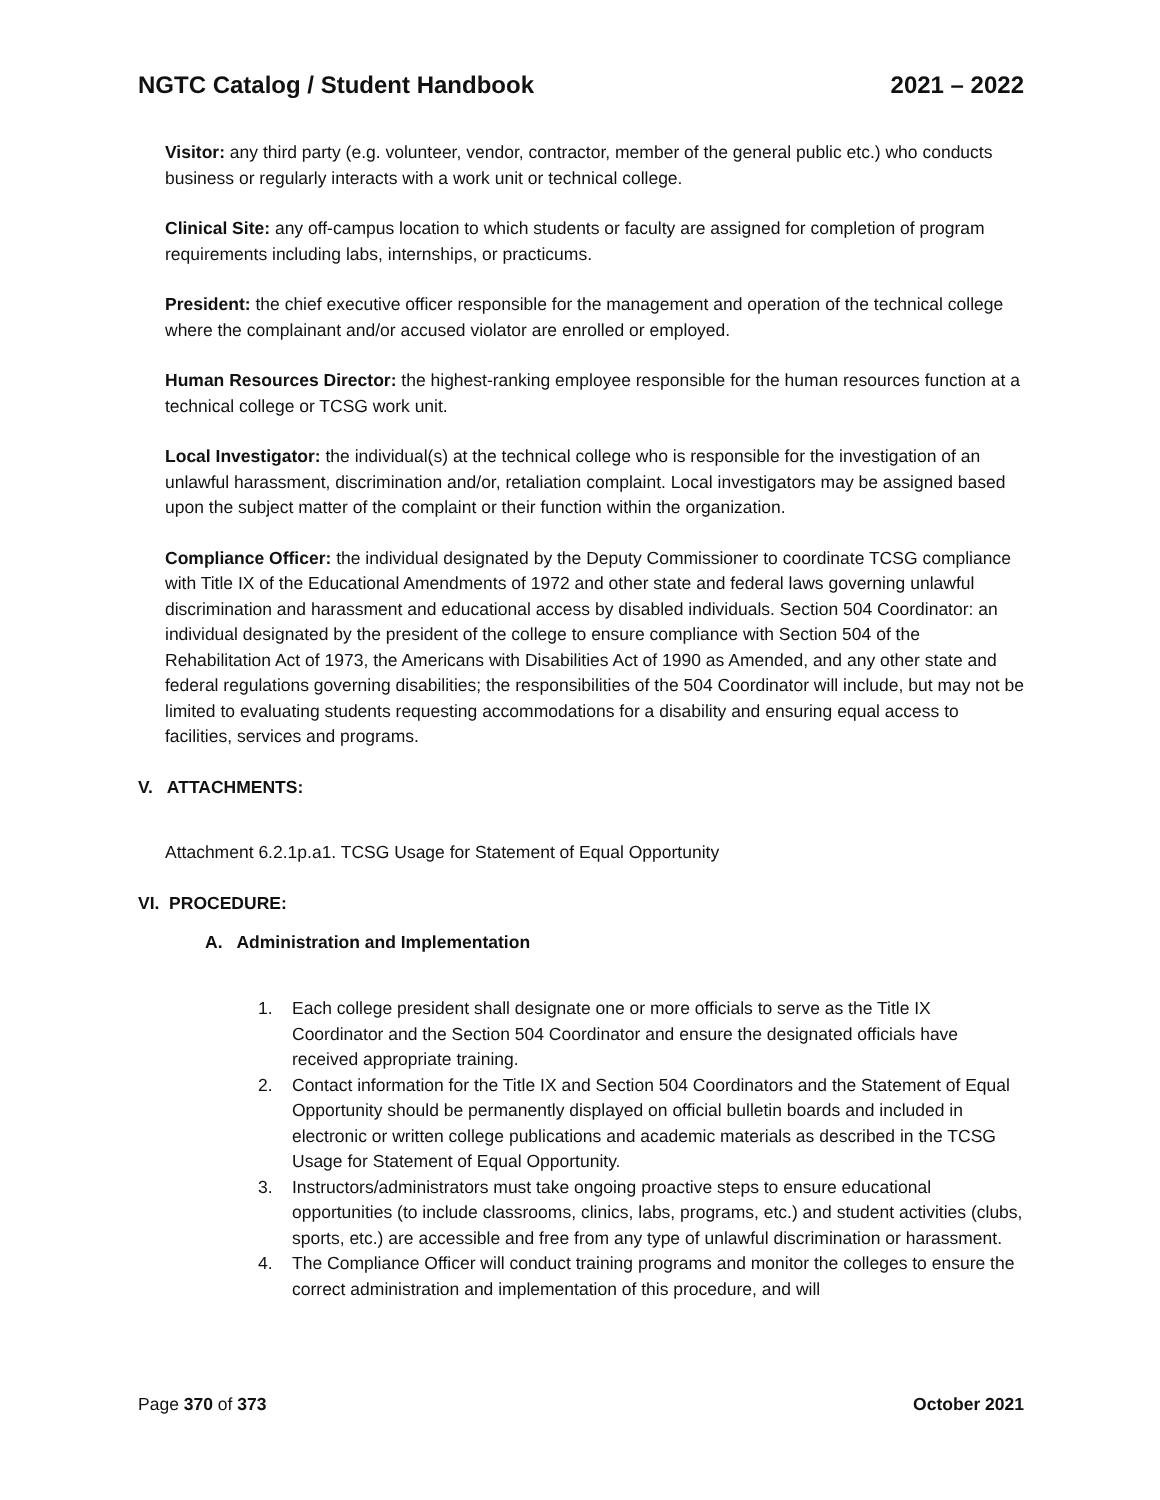NGTC Catalog / Student Handbook 2021 – 2022
Visitor: any third party (e.g. volunteer, vendor, contractor, member of the general public etc.) who conducts business or regularly interacts with a work unit or technical college.
Clinical Site: any off-campus location to which students or faculty are assigned for completion of program requirements including labs, internships, or practicums.
President: the chief executive officer responsible for the management and operation of the technical college where the complainant and/or accused violator are enrolled or employed.
Human Resources Director: the highest-ranking employee responsible for the human resources function at a technical college or TCSG work unit.
Local Investigator: the individual(s) at the technical college who is responsible for the investigation of an unlawful harassment, discrimination and/or, retaliation complaint. Local investigators may be assigned based upon the subject matter of the complaint or their function within the organization.
Compliance Officer: the individual designated by the Deputy Commissioner to coordinate TCSG compliance with Title IX of the Educational Amendments of 1972 and other state and federal laws governing unlawful discrimination and harassment and educational access by disabled individuals. Section 504 Coordinator: an individual designated by the president of the college to ensure compliance with Section 504 of the Rehabilitation Act of 1973, the Americans with Disabilities Act of 1990 as Amended, and any other state and federal regulations governing disabilities; the responsibilities of the 504 Coordinator will include, but may not be limited to evaluating students requesting accommodations for a disability and ensuring equal access to facilities, services and programs.
V. ATTACHMENTS:
Attachment 6.2.1p.a1. TCSG Usage for Statement of Equal Opportunity
VI. PROCEDURE:
A. Administration and Implementation
1. Each college president shall designate one or more officials to serve as the Title IX Coordinator and the Section 504 Coordinator and ensure the designated officials have received appropriate training.
2. Contact information for the Title IX and Section 504 Coordinators and the Statement of Equal Opportunity should be permanently displayed on official bulletin boards and included in electronic or written college publications and academic materials as described in the TCSG Usage for Statement of Equal Opportunity.
3. Instructors/administrators must take ongoing proactive steps to ensure educational opportunities (to include classrooms, clinics, labs, programs, etc.) and student activities (clubs, sports, etc.) are accessible and free from any type of unlawful discrimination or harassment.
4. The Compliance Officer will conduct training programs and monitor the colleges to ensure the correct administration and implementation of this procedure, and will
Page 370 of 373 October 2021